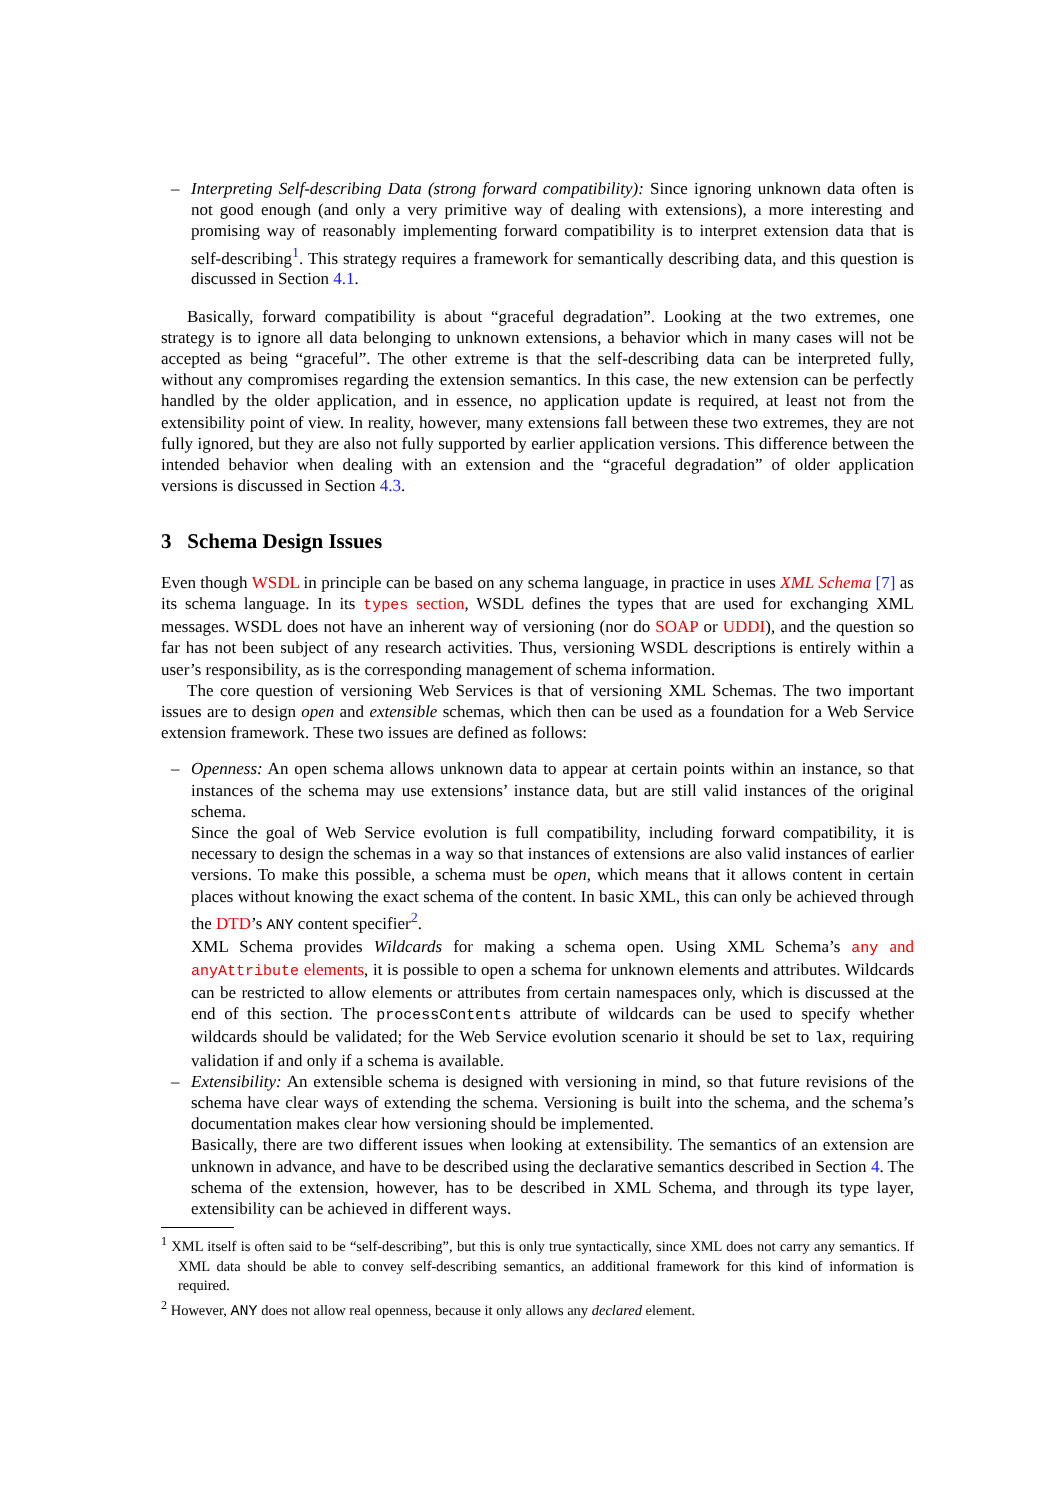– Interpreting Self-describing Data (strong forward compatibility): Since ignoring unknown data often is not good enough (and only a very primitive way of dealing with extensions), a more interesting and promising way of reasonably implementing forward compatibility is to interpret extension data that is self-describing<sup>1</sup>. This strategy requires a framework for semantically describing data, and this question is discussed in Section 4.1.
Basically, forward compatibility is about “graceful degradation”. Looking at the two extremes, one strategy is to ignore all data belonging to unknown extensions, a behavior which in many cases will not be accepted as being “graceful”. The other extreme is that the self-describing data can be interpreted fully, without any compromises regarding the extension semantics. In this case, the new extension can be perfectly handled by the older application, and in essence, no application update is required, at least not from the extensibility point of view. In reality, however, many extensions fall between these two extremes, they are not fully ignored, but they are also not fully supported by earlier application versions. This difference between the intended behavior when dealing with an extension and the “graceful degradation” of older application versions is discussed in Section 4.3.
3 Schema Design Issues
Even though WSDL in principle can be based on any schema language, in practice in uses XML Schema [7] as its schema language. In its types section, WSDL defines the types that are used for exchanging XML messages. WSDL does not have an inherent way of versioning (nor do SOAP or UDDI), and the question so far has not been subject of any research activities. Thus, versioning WSDL descriptions is entirely within a user’s responsibility, as is the corresponding management of schema information.
The core question of versioning Web Services is that of versioning XML Schemas. The two important issues are to design open and extensible schemas, which then can be used as a foundation for a Web Service extension framework. These two issues are defined as follows:
– Openness: An open schema allows unknown data to appear at certain points within an instance, so that instances of the schema may use extensions’ instance data, but are still valid instances of the original schema.
Since the goal of Web Service evolution is full compatibility, including forward compatibility, it is necessary to design the schemas in a way so that instances of extensions are also valid instances of earlier versions. To make this possible, a schema must be open, which means that it allows content in certain places without knowing the exact schema of the content. In basic XML, this can only be achieved through the DTD’s ANY content specifier<sup>2</sup>.
XML Schema provides Wildcards for making a schema open. Using XML Schema’s any and anyAttribute elements, it is possible to open a schema for unknown elements and attributes. Wildcards can be restricted to allow elements or attributes from certain namespaces only, which is discussed at the end of this section. The processContents attribute of wildcards can be used to specify whether wildcards should be validated; for the Web Service evolution scenario it should be set to lax, requiring validation if and only if a schema is available.
– Extensibility: An extensible schema is designed with versioning in mind, so that future revisions of the schema have clear ways of extending the schema. Versioning is built into the schema, and the schema’s documentation makes clear how versioning should be implemented.
Basically, there are two different issues when looking at extensibility. The semantics of an extension are unknown in advance, and have to be described using the declarative semantics described in Section 4. The schema of the extension, however, has to be described in XML Schema, and through its type layer, extensibility can be achieved in different ways.
<sup>1</sup> XML itself is often said to be “self-describing”, but this is only true syntactically, since XML does not carry any semantics. If XML data should be able to convey self-describing semantics, an additional framework for this kind of information is required.
<sup>2</sup> However, ANY does not allow real openness, because it only allows any declared element.